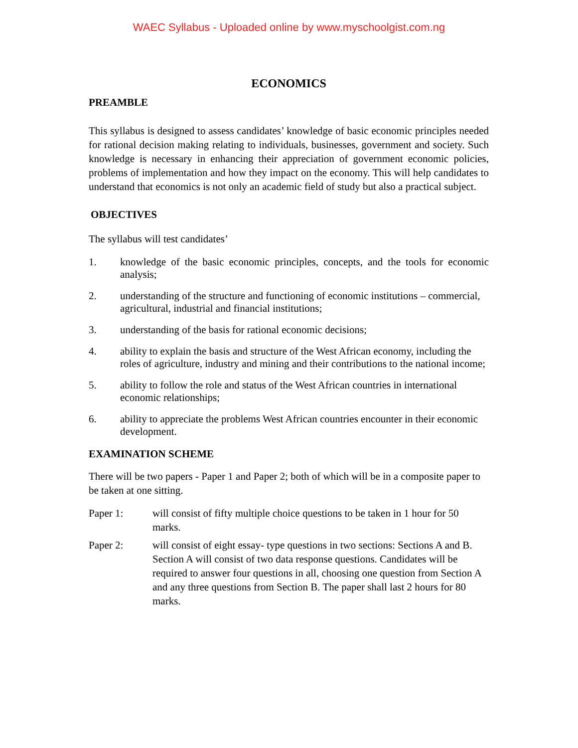WAEC Syllabus - Uploaded online by www.myschoolgist.com.ng
ECONOMICS
PREAMBLE
This syllabus is designed to assess candidates’ knowledge of basic economic principles needed for rational decision making relating to individuals, businesses, government and society. Such knowledge is necessary in enhancing their appreciation of government economic policies, problems of implementation and how they impact on the economy. This will help candidates to understand that economics is not only an academic field of study but also a practical subject.
OBJECTIVES
The syllabus will test candidates’
1. knowledge of the basic economic principles, concepts, and the tools for economic analysis;
2. understanding of the structure and functioning of economic institutions – commercial, agricultural, industrial and financial institutions;
3. understanding of the basis for rational economic decisions;
4. ability to explain the basis and structure of the West African economy, including the roles of agriculture, industry and mining and their contributions to the national income;
5. ability to follow the role and status of the West African countries in international economic relationships;
6. ability to appreciate the problems West African countries encounter in their economic development.
EXAMINATION SCHEME
There will be two papers - Paper 1 and Paper 2; both of which will be in a composite paper to be taken at one sitting.
Paper 1: will consist of fifty multiple choice questions to be taken in 1 hour for 50 marks.
Paper 2: will consist of eight essay- type questions in two sections: Sections A and B. Section A will consist of two data response questions. Candidates will be required to answer four questions in all, choosing one question from Section A and any three questions from Section B. The paper shall last 2 hours for 80 marks.